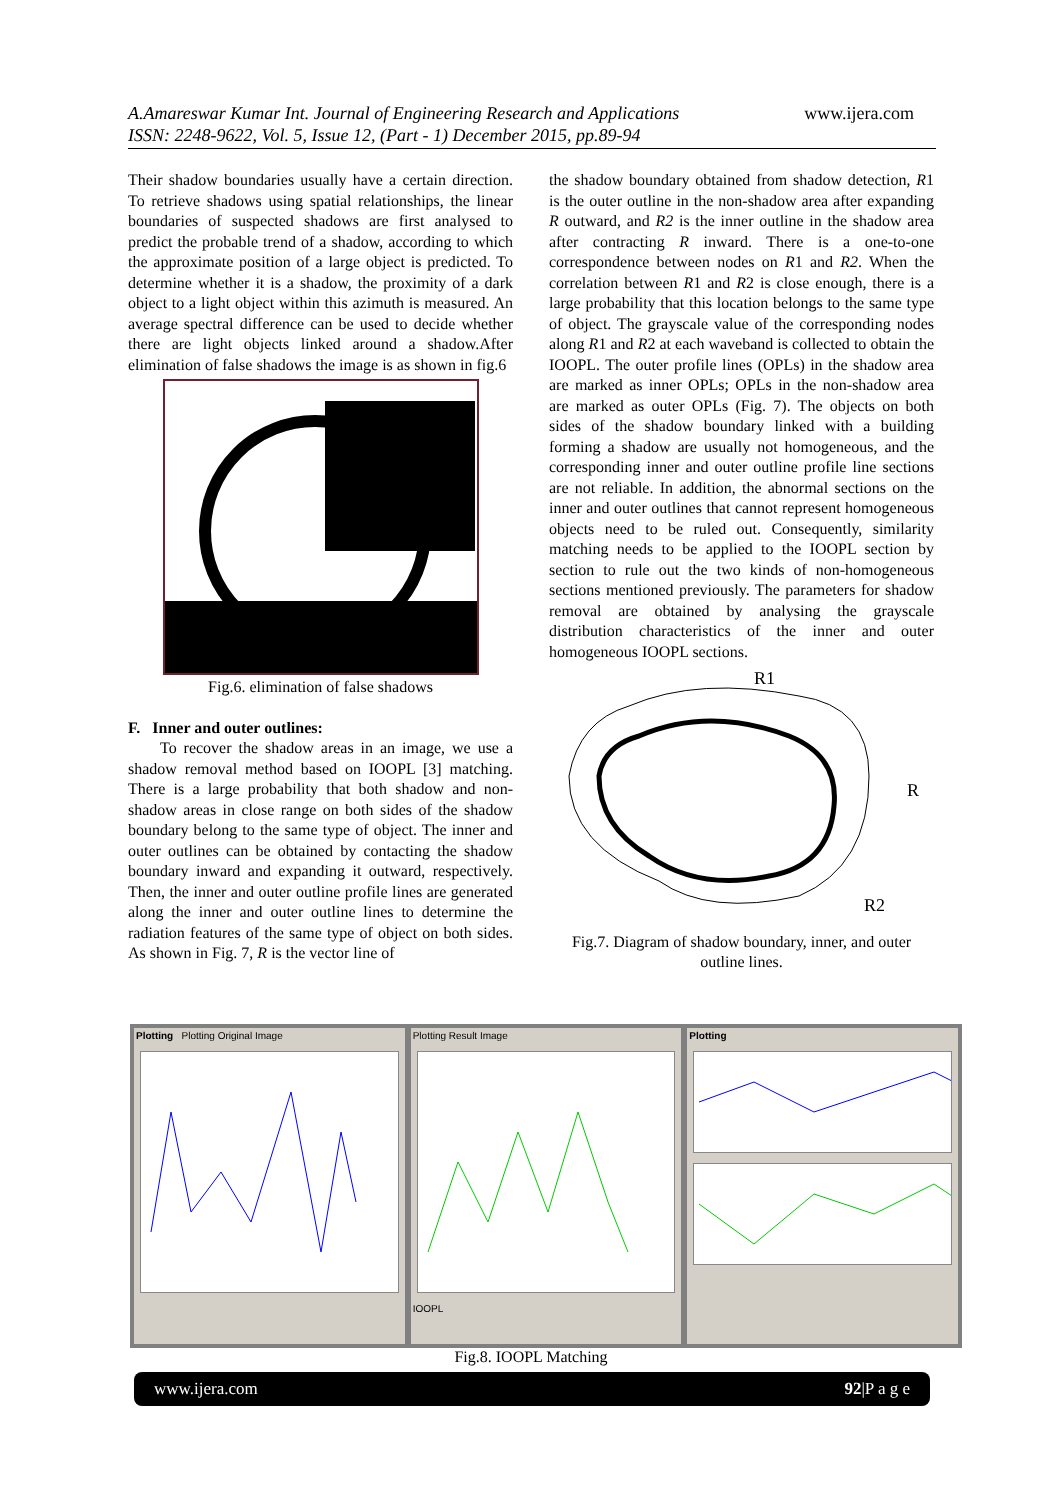A.Amareswar Kumar Int. Journal of Engineering Research and Applications
ISSN: 2248-9622, Vol. 5, Issue 12, (Part - 1) December 2015, pp.89-94
www.ijera.com
Their shadow boundaries usually have a certain direction. To retrieve shadows using spatial relationships, the linear boundaries of suspected shadows are first analysed to predict the probable trend of a shadow, according to which the approximate position of a large object is predicted. To determine whether it is a shadow, the proximity of a dark object to a light object within this azimuth is measured. An average spectral difference can be used to decide whether there are light objects linked around a shadow.After elimination of false shadows the image is as shown in fig.6
Fig.6. elimination of false shadows
F. Inner and outer outlines:
To recover the shadow areas in an image, we use a shadow removal method based on IOOPL [3] matching. There is a large probability that both shadow and non-shadow areas in close range on both sides of the shadow boundary belong to the same type of object. The inner and outer outlines can be obtained by contacting the shadow boundary inward and expanding it outward, respectively. Then, the inner and outer outline profile lines are generated along the inner and outer outline lines to determine the radiation features of the same type of object on both sides. As shown in Fig. 7, R is the vector line of
the shadow boundary obtained from shadow detection, R1 is the outer outline in the non-shadow area after expanding R outward, and R2 is the inner outline in the shadow area after contracting R inward. There is a one-to-one correspondence between nodes on R1 and R2. When the correlation between R1 and R2 is close enough, there is a large probability that this location belongs to the same type of object. The grayscale value of the corresponding nodes along R1 and R2 at each waveband is collected to obtain the IOOPL. The outer profile lines (OPLs) in the shadow area are marked as inner OPLs; OPLs in the non-shadow area are marked as outer OPLs (Fig. 7). The objects on both sides of the shadow boundary linked with a building forming a shadow are usually not homogeneous, and the corresponding inner and outer outline profile line sections are not reliable. In addition, the abnormal sections on the inner and outer outlines that cannot represent homogeneous objects need to be ruled out. Consequently, similarity matching needs to be applied to the IOOPL section by section to rule out the two kinds of non-homogeneous sections mentioned previously. The parameters for shadow removal are obtained by analysing the grayscale distribution characteristics of the inner and outer homogeneous IOOPL sections.
R1
R
R2
Fig.7. Diagram of shadow boundary, inner, and outer outline lines.
Plotting Plotting Original Image
Plotting Result Image
IOOPL
Plotting
Fig.8. IOOPL Matching
www.ijera.com 92|P a g e